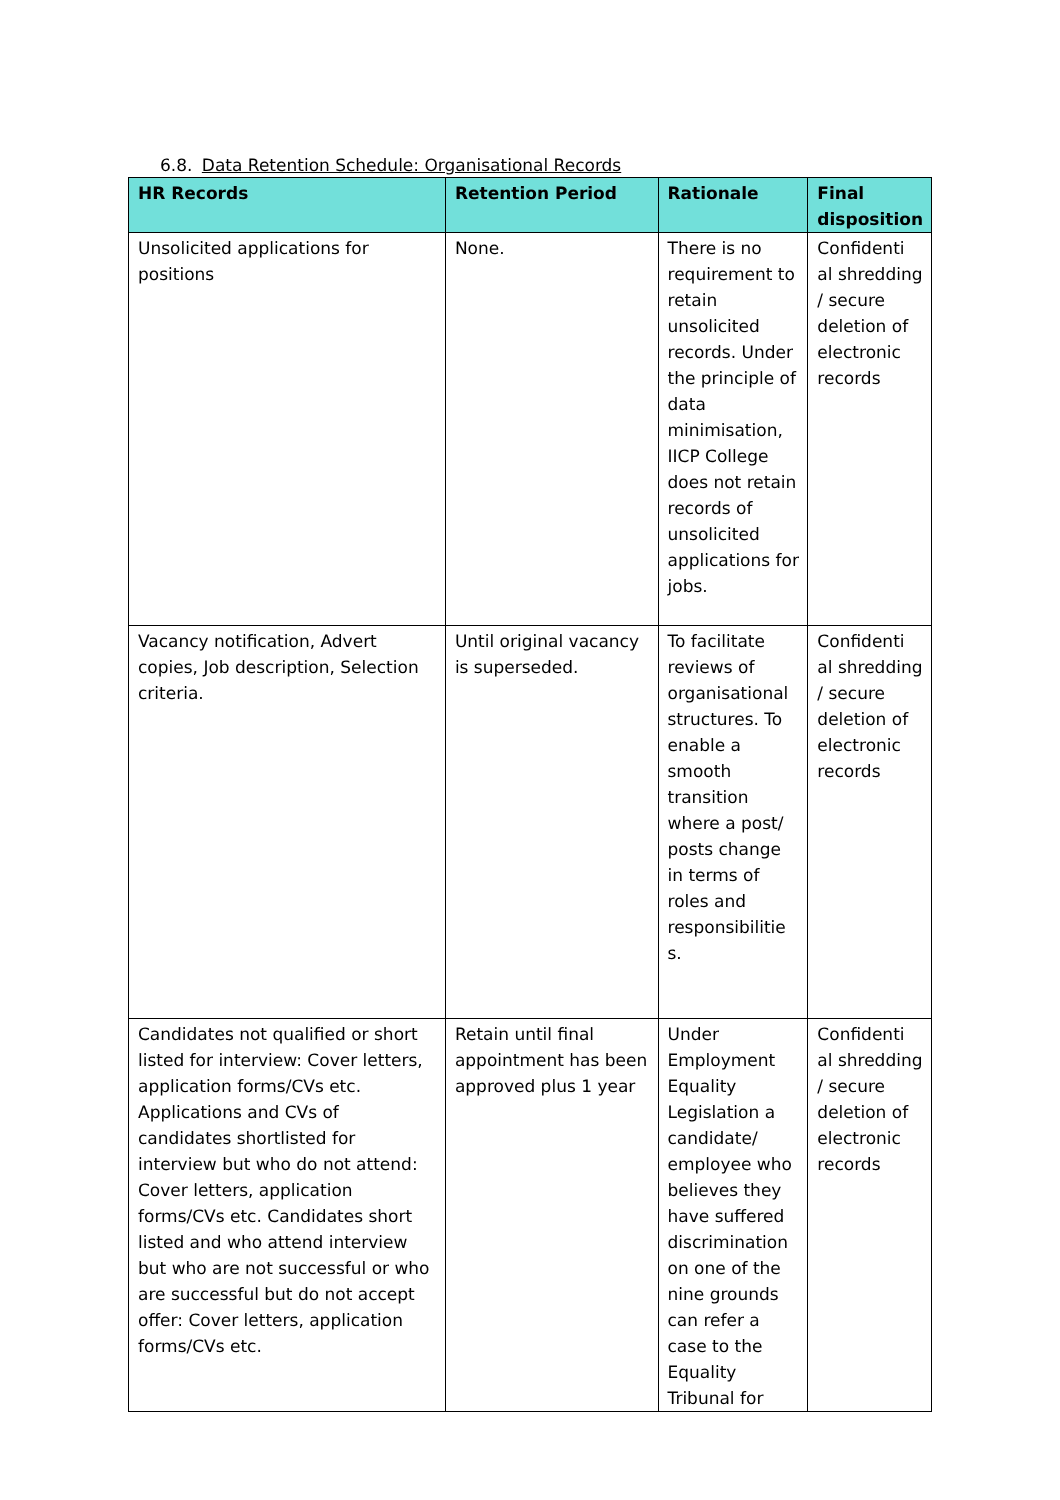6.8. Data Retention Schedule: Organisational Records
| HR Records | Retention Period | Rationale | Final disposition |
| --- | --- | --- | --- |
| Unsolicited applications for positions | None. | There is no requirement to retain unsolicited records. Under the principle of data minimisation, IICP College does not retain records of unsolicited applications for jobs. | Confidenti al shredding / secure deletion of electronic records |
| Vacancy notification, Advert copies, Job description, Selection criteria. | Until original vacancy is superseded. | To facilitate reviews of organisational structures. To enable a smooth transition where a post/ posts change in terms of roles and responsibilitie s. | Confidenti al shredding / secure deletion of electronic records |
| Candidates not qualified or short listed for interview: Cover letters, application forms/CVs etc. Applications and CVs of candidates shortlisted for interview but who do not attend: Cover letters, application forms/CVs etc. Candidates short listed and who attend interview but who are not successful or who are successful but do not accept offer: Cover letters, application forms/CVs etc. | Retain until final appointment has been approved plus 1 year | Under Employment Equality Legislation a candidate/ employee who believes they have suffered discrimination on one of the nine grounds can refer a case to the Equality Tribunal for | Confidenti al shredding / secure deletion of electronic records |